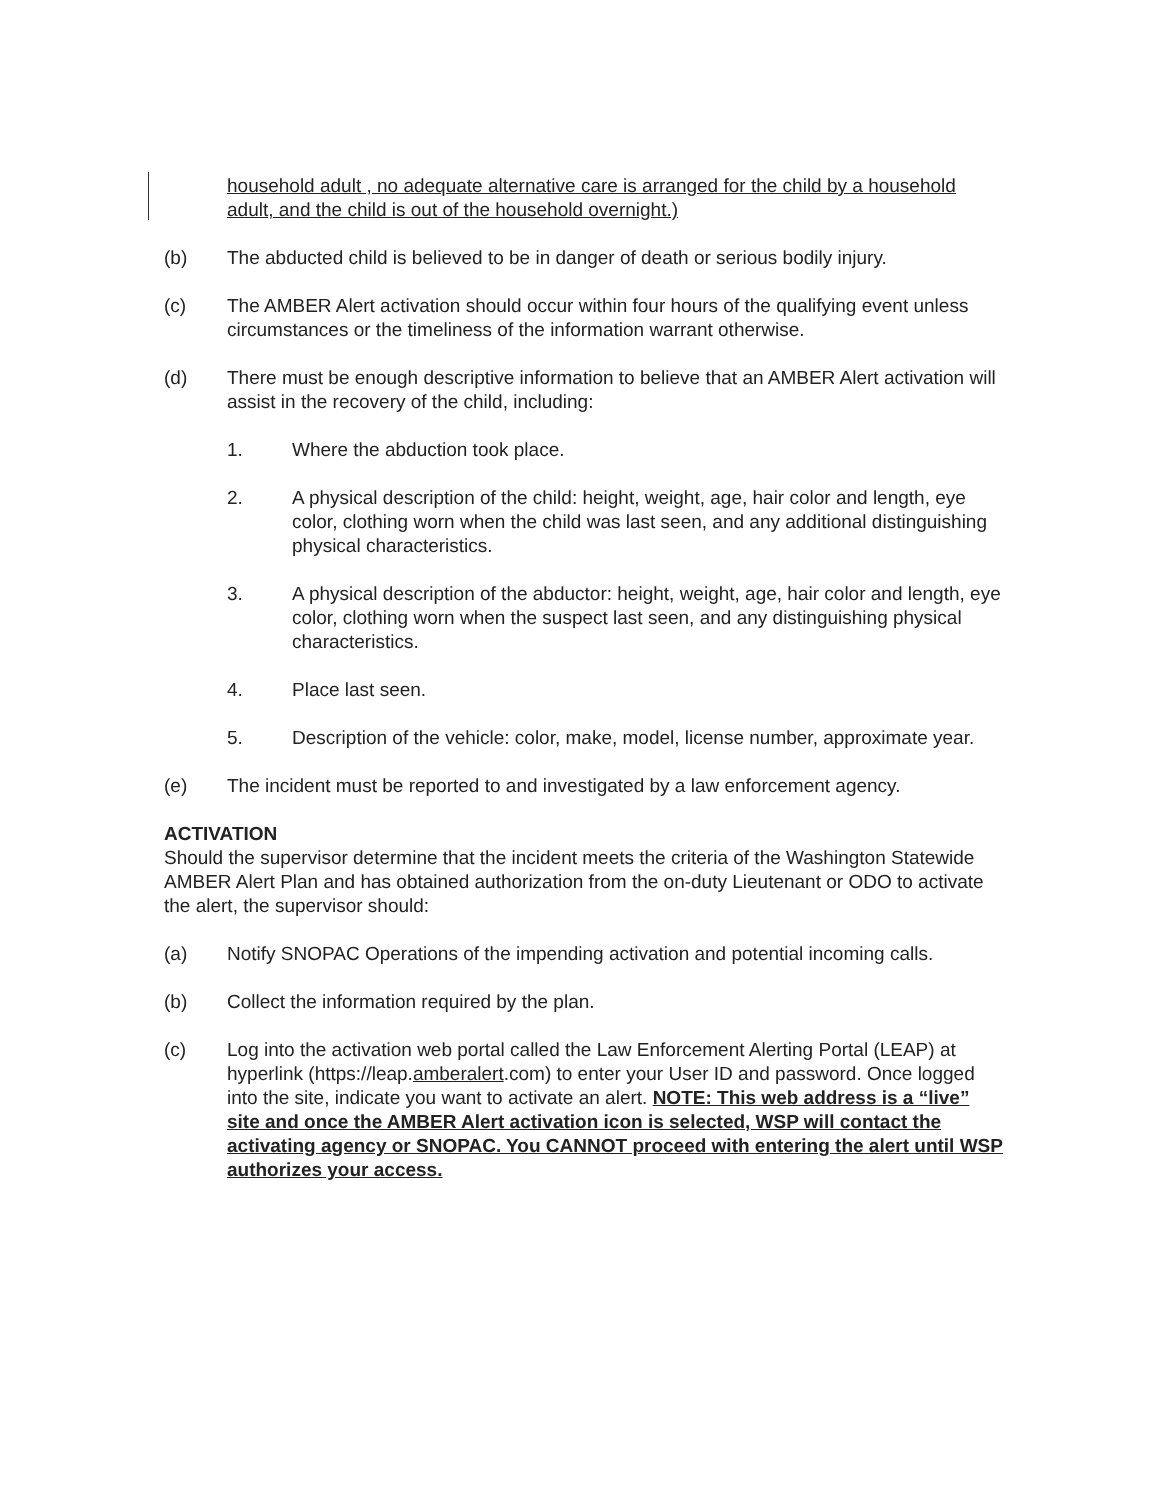household adult , no adequate alternative care is arranged for the child by a household adult, and the child is out of the household overnight.)
(b) The abducted child is believed to be in danger of death or serious bodily injury.
(c) The AMBER Alert activation should occur within four hours of the qualifying event unless circumstances or the timeliness of the information warrant otherwise.
(d) There must be enough descriptive information to believe that an AMBER Alert activation will assist in the recovery of the child, including:
1. Where the abduction took place.
2. A physical description of the child: height, weight, age, hair color and length, eye color, clothing worn when the child was last seen, and any additional distinguishing physical characteristics.
3. A physical description of the abductor: height, weight, age, hair color and length, eye color, clothing worn when the suspect last seen, and any distinguishing physical characteristics.
4. Place last seen.
5. Description of the vehicle: color, make, model, license number, approximate year.
(e) The incident must be reported to and investigated by a law enforcement agency.
ACTIVATION
Should the supervisor determine that the incident meets the criteria of the Washington Statewide AMBER Alert Plan and has obtained authorization from the on-duty Lieutenant or ODO to activate the alert, the supervisor should:
(a) Notify SNOPAC Operations of the impending activation and potential incoming calls.
(b) Collect the information required by the plan.
(c) Log into the activation web portal called the Law Enforcement Alerting Portal (LEAP) at hyperlink (https://leap.amberalert.com) to enter your User ID and password. Once logged into the site, indicate you want to activate an alert. NOTE: This web address is a “live” site and once the AMBER Alert activation icon is selected, WSP will contact the activating agency or SNOPAC. You CANNOT proceed with entering the alert until WSP authorizes your access.